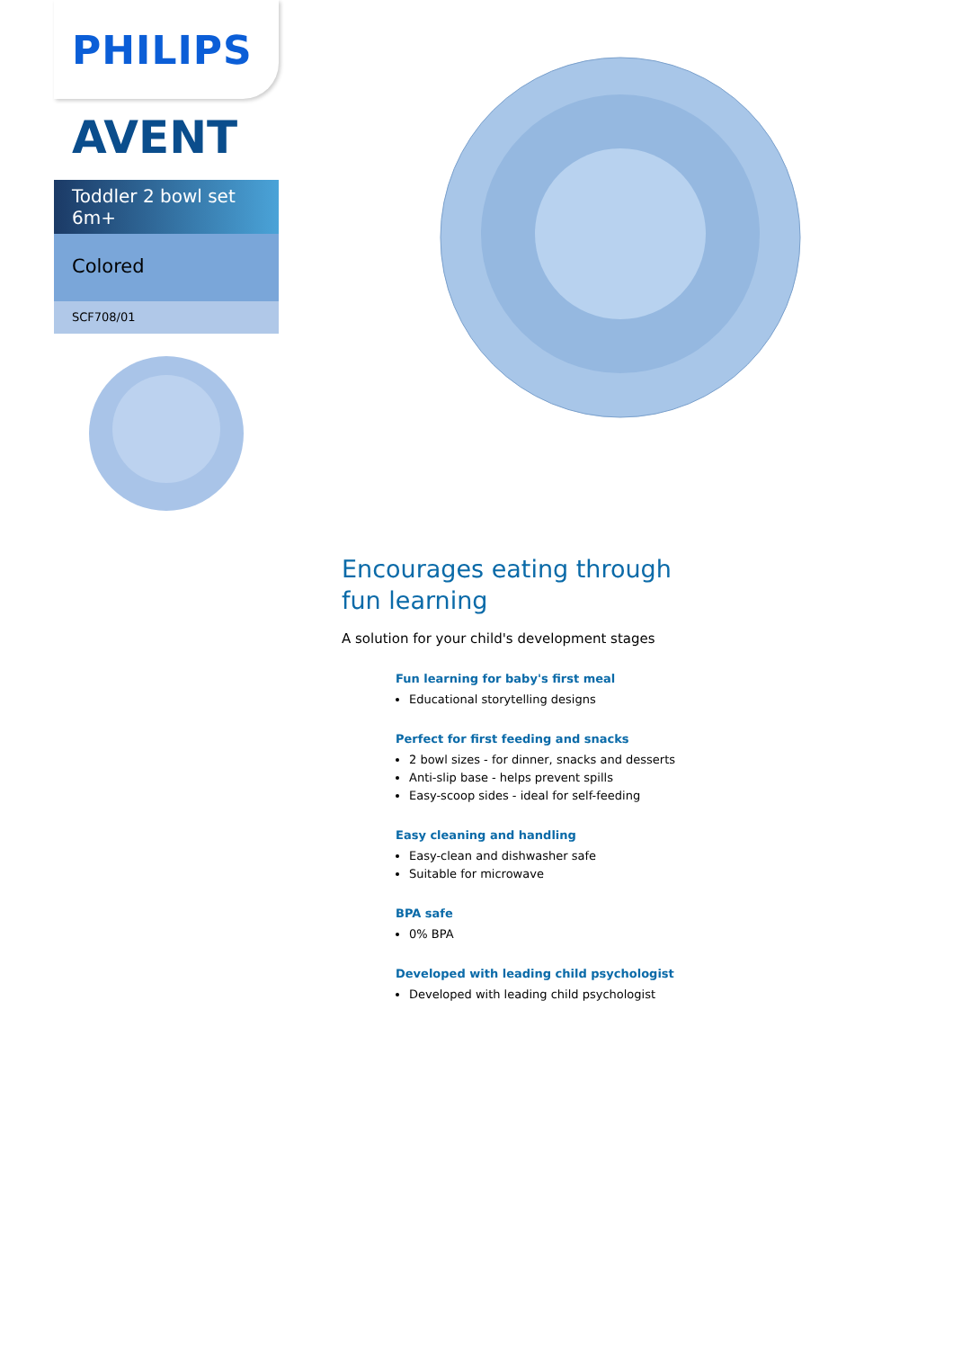PHILIPS
AVENT
Toddler 2 bowl set
6m+
Colored
SCF708/01
Encourages eating through
fun learning
A solution for your child's development stages
Fun learning for baby's first meal
Educational storytelling designs
Perfect for first feeding and snacks
2 bowl sizes - for dinner, snacks and desserts
Anti-slip base - helps prevent spills
Easy-scoop sides - ideal for self-feeding
Easy cleaning and handling
Easy-clean and dishwasher safe
Suitable for microwave
BPA safe
0% BPA
Developed with leading child psychologist
Developed with leading child psychologist